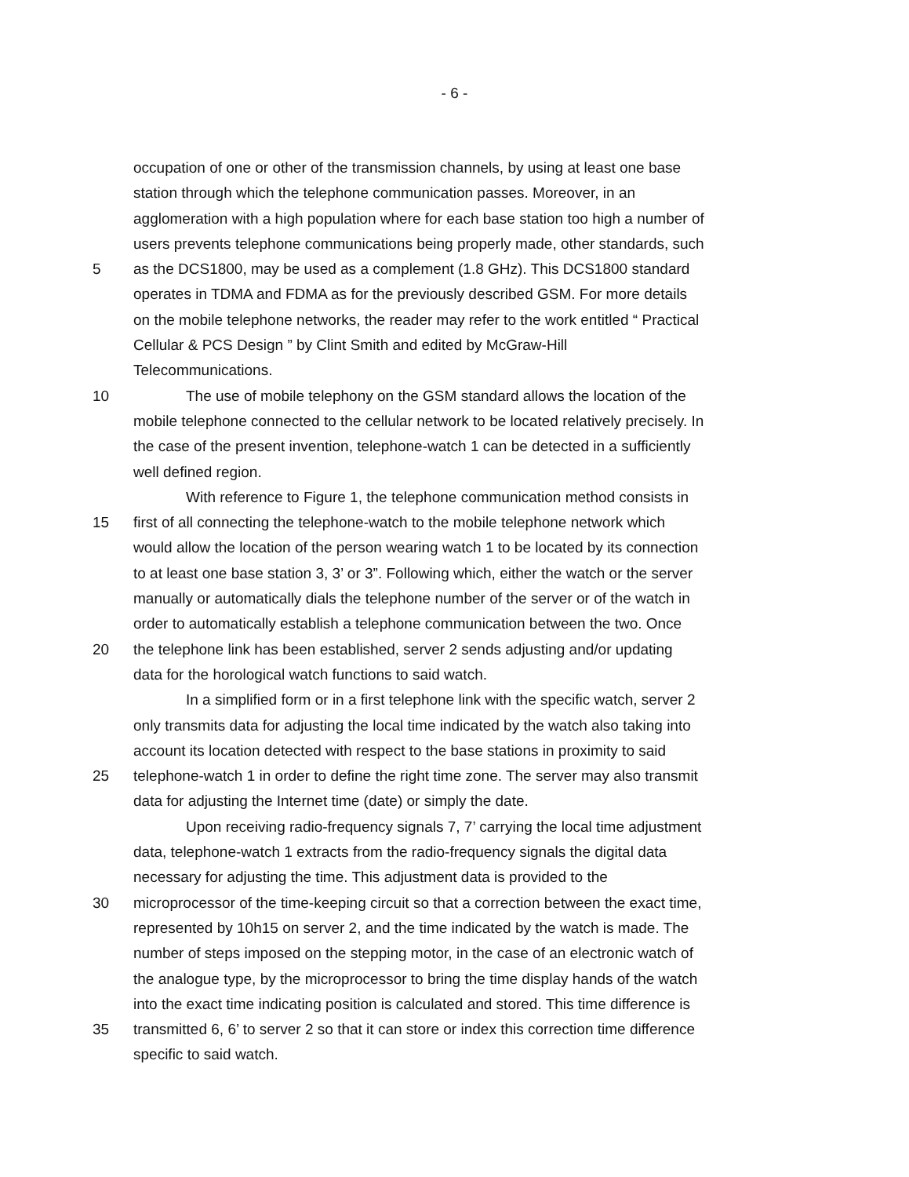- 6 -
occupation of one or other of the transmission channels, by using at least one base
station through which the telephone communication passes. Moreover, in an
agglomeration with a high population where for each base station too high a number of
users prevents telephone communications being properly made, other standards, such
5 as the DCS1800, may be used as a complement (1.8 GHz). This DCS1800 standard
operates in TDMA and FDMA as for the previously described GSM. For more details
on the mobile telephone networks, the reader may refer to the work entitled “ Practical
Cellular & PCS Design ” by Clint Smith and edited by McGraw-Hill
Telecommunications.
10 The use of mobile telephony on the GSM standard allows the location of the
mobile telephone connected to the cellular network to be located relatively precisely. In
the case of the present invention, telephone-watch 1 can be detected in a sufficiently
well defined region.
With reference to Figure 1, the telephone communication method consists in
15 first of all connecting the telephone-watch to the mobile telephone network which
would allow the location of the person wearing watch 1 to be located by its connection
to at least one base station 3, 3’ or 3”. Following which, either the watch or the server
manually or automatically dials the telephone number of the server or of the watch in
order to automatically establish a telephone communication between the two. Once
20 the telephone link has been established, server 2 sends adjusting and/or updating
data for the horological watch functions to said watch.
In a simplified form or in a first telephone link with the specific watch, server 2
only transmits data for adjusting the local time indicated by the watch also taking into
account its location detected with respect to the base stations in proximity to said
25 telephone-watch 1 in order to define the right time zone. The server may also transmit
data for adjusting the Internet time (date) or simply the date.
Upon receiving radio-frequency signals 7, 7’ carrying the local time adjustment
data, telephone-watch 1 extracts from the radio-frequency signals the digital data
necessary for adjusting the time. This adjustment data is provided to the
30 microprocessor of the time-keeping circuit so that a correction between the exact time,
represented by 10h15 on server 2, and the time indicated by the watch is made. The
number of steps imposed on the stepping motor, in the case of an electronic watch of
the analogue type, by the microprocessor to bring the time display hands of the watch
into the exact time indicating position is calculated and stored. This time difference is
35 transmitted 6, 6’ to server 2 so that it can store or index this correction time difference
specific to said watch.